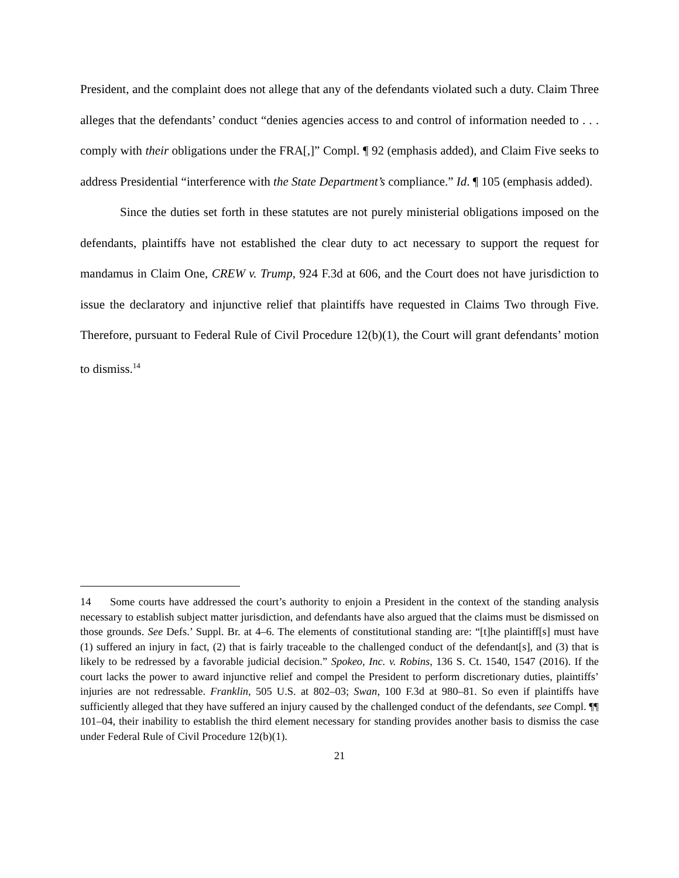President, and the complaint does not allege that any of the defendants violated such a duty. Claim Three alleges that the defendants’ conduct “denies agencies access to and control of information needed to . . . comply with their obligations under the FRA[,]” Compl. ¶ 92 (emphasis added), and Claim Five seeks to address Presidential “interference with the State Department’s compliance.” Id. ¶ 105 (emphasis added).
Since the duties set forth in these statutes are not purely ministerial obligations imposed on the defendants, plaintiffs have not established the clear duty to act necessary to support the request for mandamus in Claim One, CREW v. Trump, 924 F.3d at 606, and the Court does not have jurisdiction to issue the declaratory and injunctive relief that plaintiffs have requested in Claims Two through Five. Therefore, pursuant to Federal Rule of Civil Procedure 12(b)(1), the Court will grant defendants’ motion to dismiss.<sup>14</sup>
14 Some courts have addressed the court’s authority to enjoin a President in the context of the standing analysis necessary to establish subject matter jurisdiction, and defendants have also argued that the claims must be dismissed on those grounds. See Defs.’ Suppl. Br. at 4–6. The elements of constitutional standing are: “[t]he plaintiff[s] must have (1) suffered an injury in fact, (2) that is fairly traceable to the challenged conduct of the defendant[s], and (3) that is likely to be redressed by a favorable judicial decision.” Spokeo, Inc. v. Robins, 136 S. Ct. 1540, 1547 (2016). If the court lacks the power to award injunctive relief and compel the President to perform discretionary duties, plaintiffs’ injuries are not redressable. Franklin, 505 U.S. at 802–03; Swan, 100 F.3d at 980–81. So even if plaintiffs have sufficiently alleged that they have suffered an injury caused by the challenged conduct of the defendants, see Compl. ¶¶ 101–04, their inability to establish the third element necessary for standing provides another basis to dismiss the case under Federal Rule of Civil Procedure 12(b)(1).
21